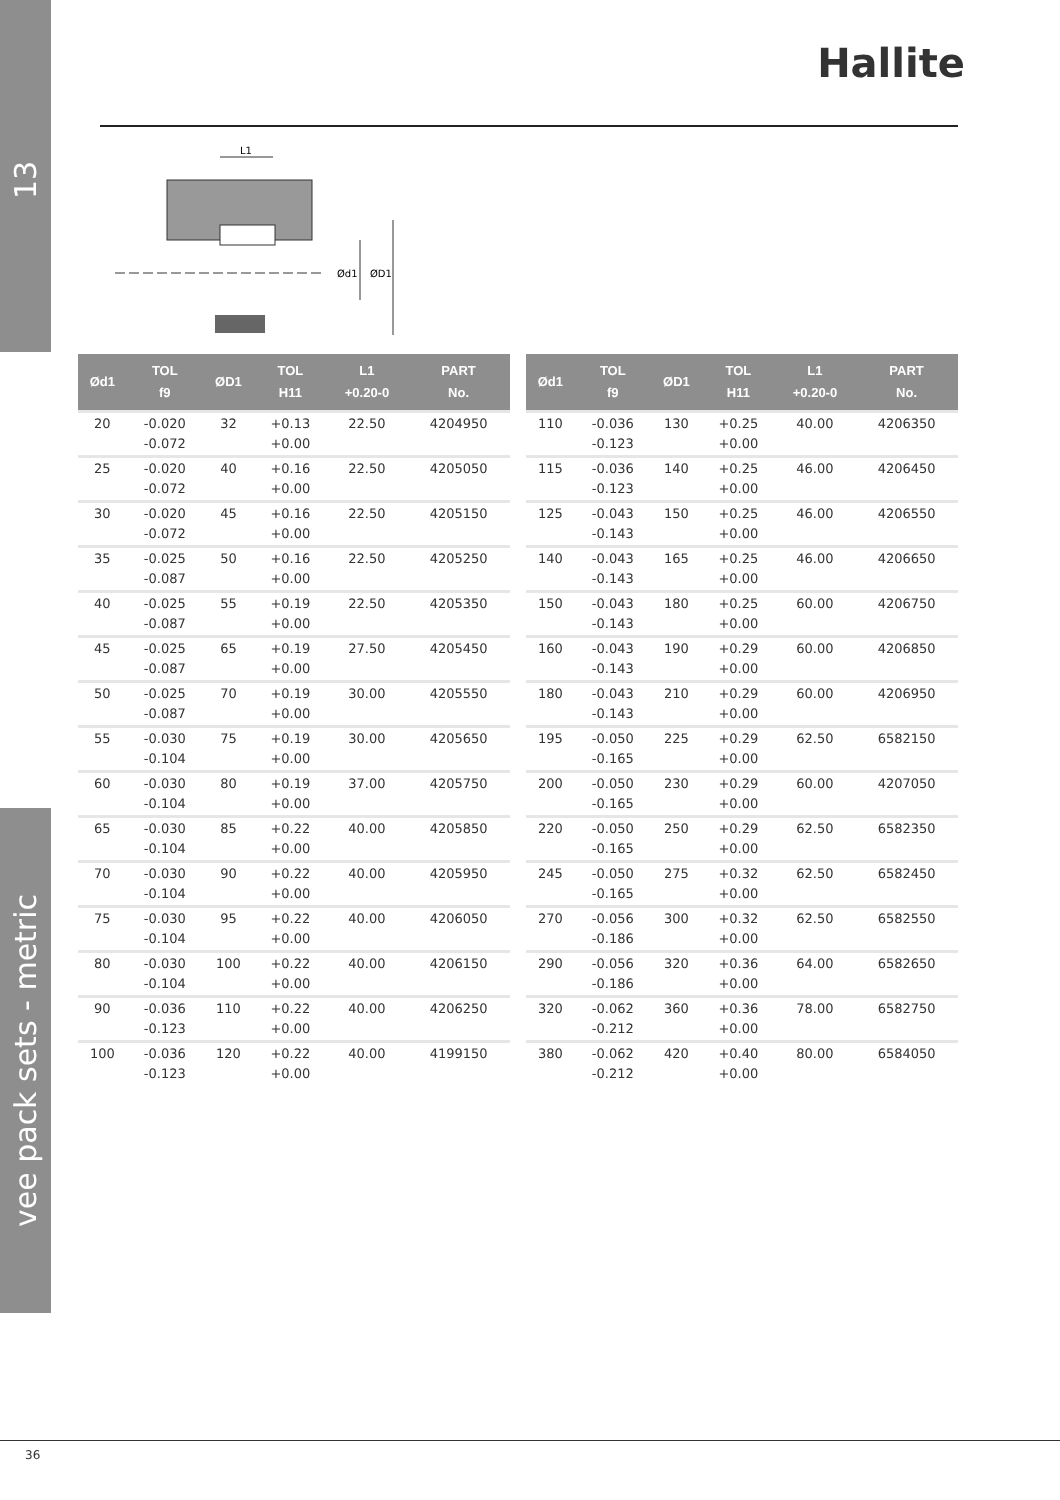13
vee pack sets - metric
Hallite
L1
Ød1
ØD1
| Ød1 | TOL f9 | ØD1 | TOL H11 | L1 +0.20-0 | PART No. |
| --- | --- | --- | --- | --- | --- |
| 20 | -0.020 -0.072 | 32 | +0.13 +0.00 | 22.50 | 4204950 |
| 25 | -0.020 -0.072 | 40 | +0.16 +0.00 | 22.50 | 4205050 |
| 30 | -0.020 -0.072 | 45 | +0.16 +0.00 | 22.50 | 4205150 |
| 35 | -0.025 -0.087 | 50 | +0.16 +0.00 | 22.50 | 4205250 |
| 40 | -0.025 -0.087 | 55 | +0.19 +0.00 | 22.50 | 4205350 |
| 45 | -0.025 -0.087 | 65 | +0.19 +0.00 | 27.50 | 4205450 |
| 50 | -0.025 -0.087 | 70 | +0.19 +0.00 | 30.00 | 4205550 |
| 55 | -0.030 -0.104 | 75 | +0.19 +0.00 | 30.00 | 4205650 |
| 60 | -0.030 -0.104 | 80 | +0.19 +0.00 | 37.00 | 4205750 |
| 65 | -0.030 -0.104 | 85 | +0.22 +0.00 | 40.00 | 4205850 |
| 70 | -0.030 -0.104 | 90 | +0.22 +0.00 | 40.00 | 4205950 |
| 75 | -0.030 -0.104 | 95 | +0.22 +0.00 | 40.00 | 4206050 |
| 80 | -0.030 -0.104 | 100 | +0.22 +0.00 | 40.00 | 4206150 |
| 90 | -0.036 -0.123 | 110 | +0.22 +0.00 | 40.00 | 4206250 |
| 100 | -0.036 -0.123 | 120 | +0.22 +0.00 | 40.00 | 4199150 |
| Ød1 | TOL f9 | ØD1 | TOL H11 | L1 +0.20-0 | PART No. |
| --- | --- | --- | --- | --- | --- |
| 110 | -0.036 -0.123 | 130 | +0.25 +0.00 | 40.00 | 4206350 |
| 115 | -0.036 -0.123 | 140 | +0.25 +0.00 | 46.00 | 4206450 |
| 125 | -0.043 -0.143 | 150 | +0.25 +0.00 | 46.00 | 4206550 |
| 140 | -0.043 -0.143 | 165 | +0.25 +0.00 | 46.00 | 4206650 |
| 150 | -0.043 -0.143 | 180 | +0.25 +0.00 | 60.00 | 4206750 |
| 160 | -0.043 -0.143 | 190 | +0.29 +0.00 | 60.00 | 4206850 |
| 180 | -0.043 -0.143 | 210 | +0.29 +0.00 | 60.00 | 4206950 |
| 195 | -0.050 -0.165 | 225 | +0.29 +0.00 | 62.50 | 6582150 |
| 200 | -0.050 -0.165 | 230 | +0.29 +0.00 | 60.00 | 4207050 |
| 220 | -0.050 -0.165 | 250 | +0.29 +0.00 | 62.50 | 6582350 |
| 245 | -0.050 -0.165 | 275 | +0.32 +0.00 | 62.50 | 6582450 |
| 270 | -0.056 -0.186 | 300 | +0.32 +0.00 | 62.50 | 6582550 |
| 290 | -0.056 -0.186 | 320 | +0.36 +0.00 | 64.00 | 6582650 |
| 320 | -0.062 -0.212 | 360 | +0.36 +0.00 | 78.00 | 6582750 |
| 380 | -0.062 -0.212 | 420 | +0.40 +0.00 | 80.00 | 6584050 |
36